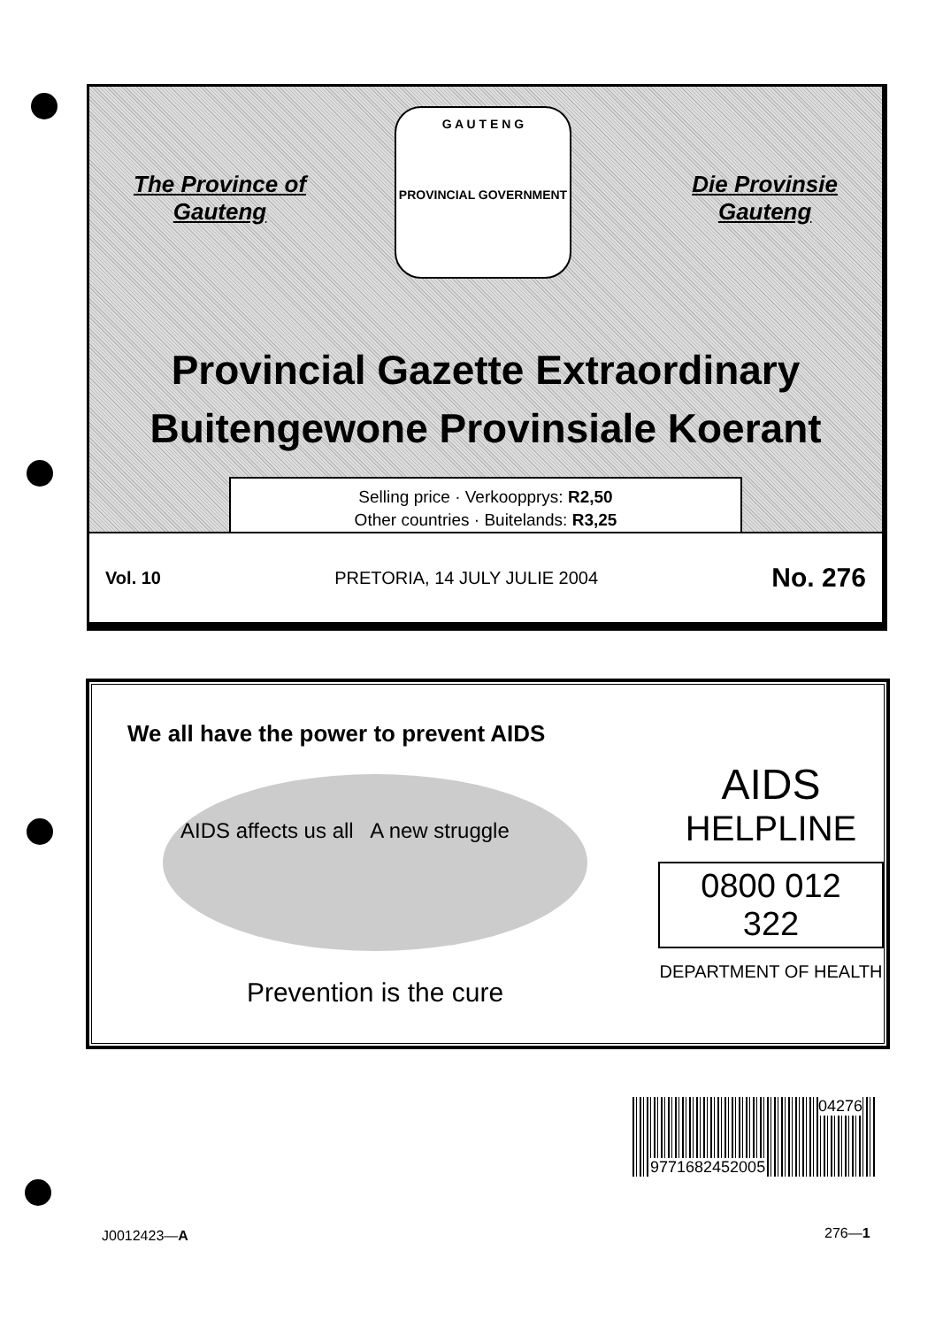G A U T E N G
PROVINCIAL GOVERNMENT
The Province of
Gauteng
Die Provinsie
Gauteng
Provincial Gazette Extraordinary
Buitengewone Provinsiale Koerant
Selling price · Verkoopprys: R2,50
Other countries · Buitelands: R3,25
Vol. 10 PRETORIA, 14 JULY JULIE 2004 No. 276
We all have the power to prevent AIDS
AIDS affects us all A new struggle
Prevention is the cure
AIDS
HELPLINE
0800 012 322
DEPARTMENT OF HEALTH
04276
9771682452005
J0012423—A 276—1